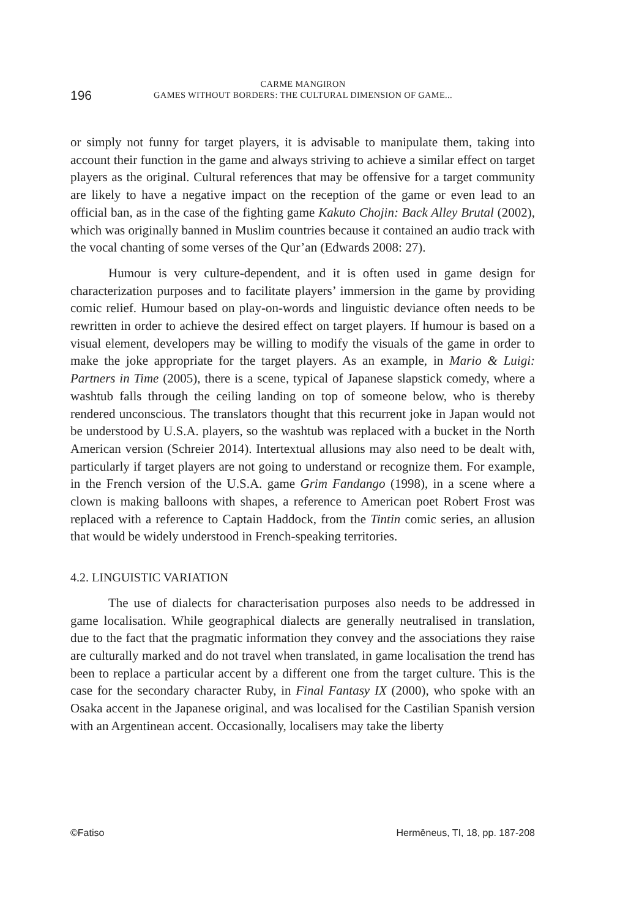196
CARME MANGIRON
GAMES WITHOUT BORDERS: THE CULTURAL DIMENSION OF GAME...
or simply not funny for target players, it is advisable to manipulate them, taking into account their function in the game and always striving to achieve a similar effect on target players as the original. Cultural references that may be offensive for a target community are likely to have a negative impact on the reception of the game or even lead to an official ban, as in the case of the fighting game Kakuto Chojin: Back Alley Brutal (2002), which was originally banned in Muslim countries because it contained an audio track with the vocal chanting of some verses of the Qur’an (Edwards 2008: 27).
Humour is very culture-dependent, and it is often used in game design for characterization purposes and to facilitate players’ immersion in the game by providing comic relief. Humour based on play-on-words and linguistic deviance often needs to be rewritten in order to achieve the desired effect on target players. If humour is based on a visual element, developers may be willing to modify the visuals of the game in order to make the joke appropriate for the target players. As an example, in Mario & Luigi: Partners in Time (2005), there is a scene, typical of Japanese slapstick comedy, where a washtub falls through the ceiling landing on top of someone below, who is thereby rendered unconscious. The translators thought that this recurrent joke in Japan would not be understood by U.S.A. players, so the washtub was replaced with a bucket in the North American version (Schreier 2014). Intertextual allusions may also need to be dealt with, particularly if target players are not going to understand or recognize them. For example, in the French version of the U.S.A. game Grim Fandango (1998), in a scene where a clown is making balloons with shapes, a reference to American poet Robert Frost was replaced with a reference to Captain Haddock, from the Tintin comic series, an allusion that would be widely understood in French-speaking territories.
4.2. LINGUISTIC VARIATION
The use of dialects for characterisation purposes also needs to be addressed in game localisation. While geographical dialects are generally neutralised in translation, due to the fact that the pragmatic information they convey and the associations they raise are culturally marked and do not travel when translated, in game localisation the trend has been to replace a particular accent by a different one from the target culture. This is the case for the secondary character Ruby, in Final Fantasy IX (2000), who spoke with an Osaka accent in the Japanese original, and was localised for the Castilian Spanish version with an Argentinean accent. Occasionally, localisers may take the liberty
©Fatiso Hermēneus, TI, 18, pp. 187-208